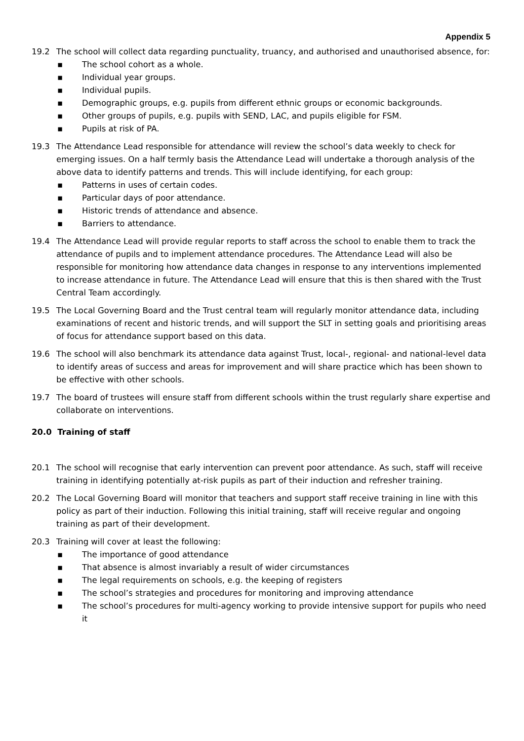Appendix 5
19.2 The school will collect data regarding punctuality, truancy, and authorised and unauthorised absence, for:
▪ The school cohort as a whole.
▪ Individual year groups.
▪ Individual pupils.
▪ Demographic groups, e.g. pupils from different ethnic groups or economic backgrounds.
▪ Other groups of pupils, e.g. pupils with SEND, LAC, and pupils eligible for FSM.
▪ Pupils at risk of PA.
19.3 The Attendance Lead responsible for attendance will review the school’s data weekly to check for emerging issues. On a half termly basis the Attendance Lead will undertake a thorough analysis of the above data to identify patterns and trends. This will include identifying, for each group:
▪ Patterns in uses of certain codes.
▪ Particular days of poor attendance.
▪ Historic trends of attendance and absence.
▪ Barriers to attendance.
19.4 The Attendance Lead will provide regular reports to staff across the school to enable them to track the attendance of pupils and to implement attendance procedures. The Attendance Lead will also be responsible for monitoring how attendance data changes in response to any interventions implemented to increase attendance in future. The Attendance Lead will ensure that this is then shared with the Trust Central Team accordingly.
19.5 The Local Governing Board and the Trust central team will regularly monitor attendance data, including examinations of recent and historic trends, and will support the SLT in setting goals and prioritising areas of focus for attendance support based on this data.
19.6 The school will also benchmark its attendance data against Trust, local-, regional- and national-level data to identify areas of success and areas for improvement and will share practice which has been shown to be effective with other schools.
19.7 The board of trustees will ensure staff from different schools within the trust regularly share expertise and collaborate on interventions.
20.0 Training of staff
20.1 The school will recognise that early intervention can prevent poor attendance. As such, staff will receive training in identifying potentially at-risk pupils as part of their induction and refresher training.
20.2 The Local Governing Board will monitor that teachers and support staff receive training in line with this policy as part of their induction. Following this initial training, staff will receive regular and ongoing training as part of their development.
20.3 Training will cover at least the following:
▪ The importance of good attendance
▪ That absence is almost invariably a result of wider circumstances
▪ The legal requirements on schools, e.g. the keeping of registers
▪ The school’s strategies and procedures for monitoring and improving attendance
▪ The school’s procedures for multi-agency working to provide intensive support for pupils who need it